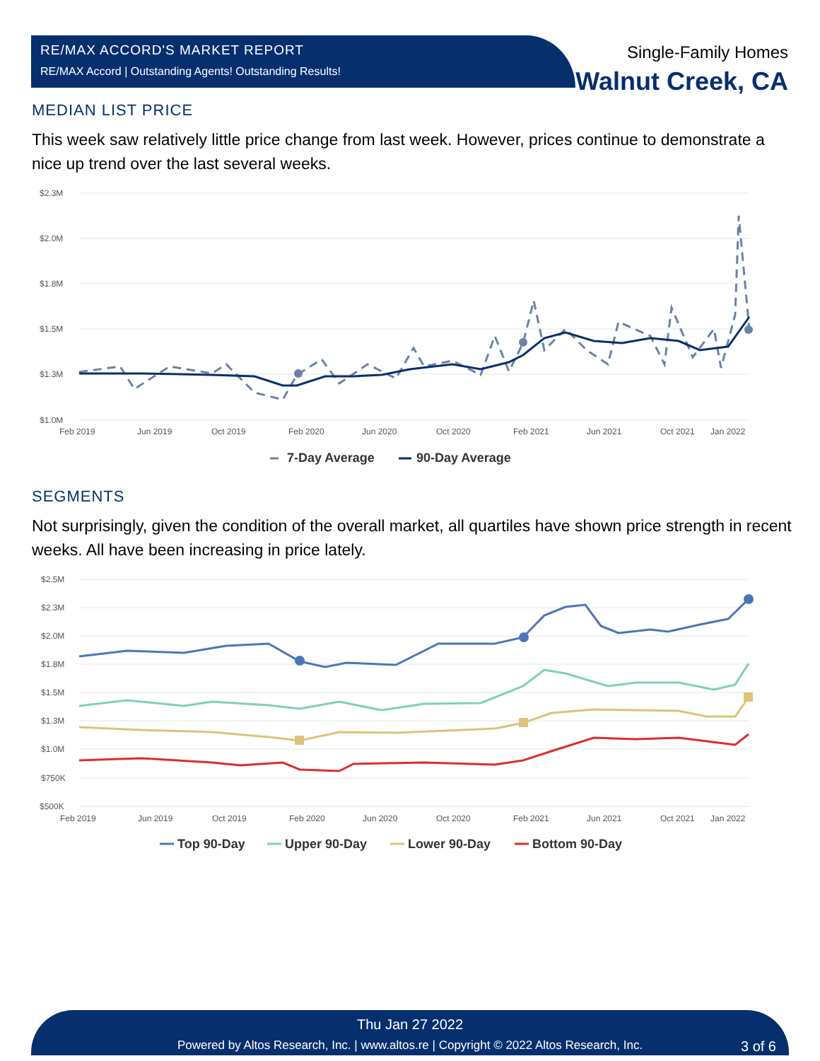RE/MAX ACCORD'S MARKET REPORT
RE/MAX Accord | Outstanding Agents! Outstanding Results!
Single-Family Homes
Walnut Creek, CA
MEDIAN LIST PRICE
This week saw relatively little price change from last week. However, prices continue to demonstrate a nice up trend over the last several weeks.
$2.3M
$2.0M
$1.8M
$1.5M
$1.3M
$1.0M
Feb 2019
Jun 2019
Oct 2019
Feb 2020
Jun 2020
Oct 2020
Feb 2021
Jun 2021
Oct 2021
Jan 2022
7-Day Average
90-Day Average
SEGMENTS
Not surprisingly, given the condition of the overall market, all quartiles have shown price strength in recent weeks. All have been increasing in price lately.
$2.5M
$2.3M
$2.0M
$1.8M
$1.5M
$1.3M
$1.0M
$750K
$500K
Feb 2019
Jun 2019
Oct 2019
Feb 2020
Jun 2020
Oct 2020
Feb 2021
Jun 2021
Oct 2021
Jan 2022
Top 90-Day
Upper 90-Day
Lower 90-Day
Bottom 90-Day
Thu Jan 27 2022
Powered by Altos Research, Inc. | www.altos.re | Copyright © 2022 Altos Research, Inc. 3 of 6